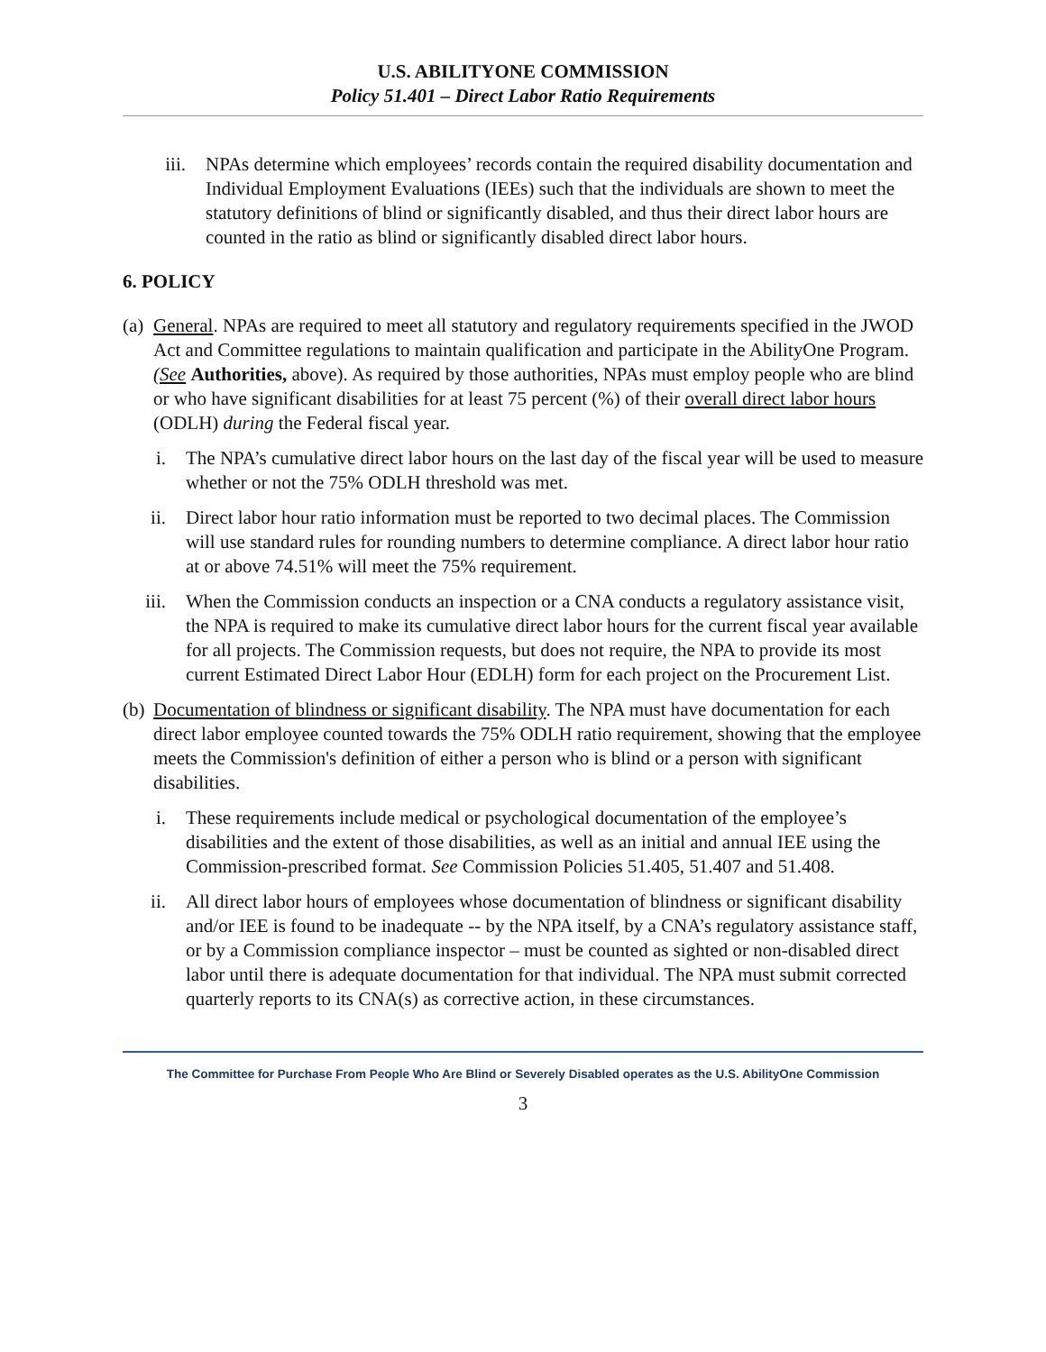U.S. ABILITYONE COMMISSION
Policy 51.401 – Direct Labor Ratio Requirements
iii. NPAs determine which employees’ records contain the required disability documentation and Individual Employment Evaluations (IEEs) such that the individuals are shown to meet the statutory definitions of blind or significantly disabled, and thus their direct labor hours are counted in the ratio as blind or significantly disabled direct labor hours.
6. POLICY
(a)
General. NPAs are required to meet all statutory and regulatory requirements specified in the JWOD Act and Committee regulations to maintain qualification and participate in the AbilityOne Program. (See Authorities, above). As required by those authorities, NPAs must employ people who are blind or who have significant disabilities for at least 75 percent (%) of their overall direct labor hours (ODLH) during the Federal fiscal year.
i. The NPA’s cumulative direct labor hours on the last day of the fiscal year will be used to measure whether or not the 75% ODLH threshold was met.
ii. Direct labor hour ratio information must be reported to two decimal places. The Commission will use standard rules for rounding numbers to determine compliance. A direct labor hour ratio at or above 74.51% will meet the 75% requirement.
iii.
When the Commission conducts an inspection or a CNA conducts a regulatory assistance visit, the NPA is required to make its cumulative direct labor hours for the current fiscal year available for all projects. The Commission requests, but does not require, the NPA to provide its most current Estimated Direct Labor Hour (EDLH) form for each project on the Procurement List.
(b)
Documentation of blindness or significant disability. The NPA must have documentation for each direct labor employee counted towards the 75% ODLH ratio requirement, showing that the employee meets the Commission's definition of either a person who is blind or a person with significant disabilities.
i. These requirements include medical or psychological documentation of the employee’s disabilities and the extent of those disabilities, as well as an initial and annual IEE using the Commission-prescribed format. See Commission Policies 51.405, 51.407 and 51.408.
ii. All direct labor hours of employees whose documentation of blindness or significant disability and/or IEE is found to be inadequate -- by the NPA itself, by a CNA’s regulatory assistance staff, or by a Commission compliance inspector – must be counted as sighted or non-disabled direct labor until there is adequate documentation for that individual. The NPA must submit corrected quarterly reports to its CNA(s) as corrective action, in these circumstances.
The Committee for Purchase From People Who Are Blind or Severely Disabled operates as the U.S. AbilityOne Commission
3